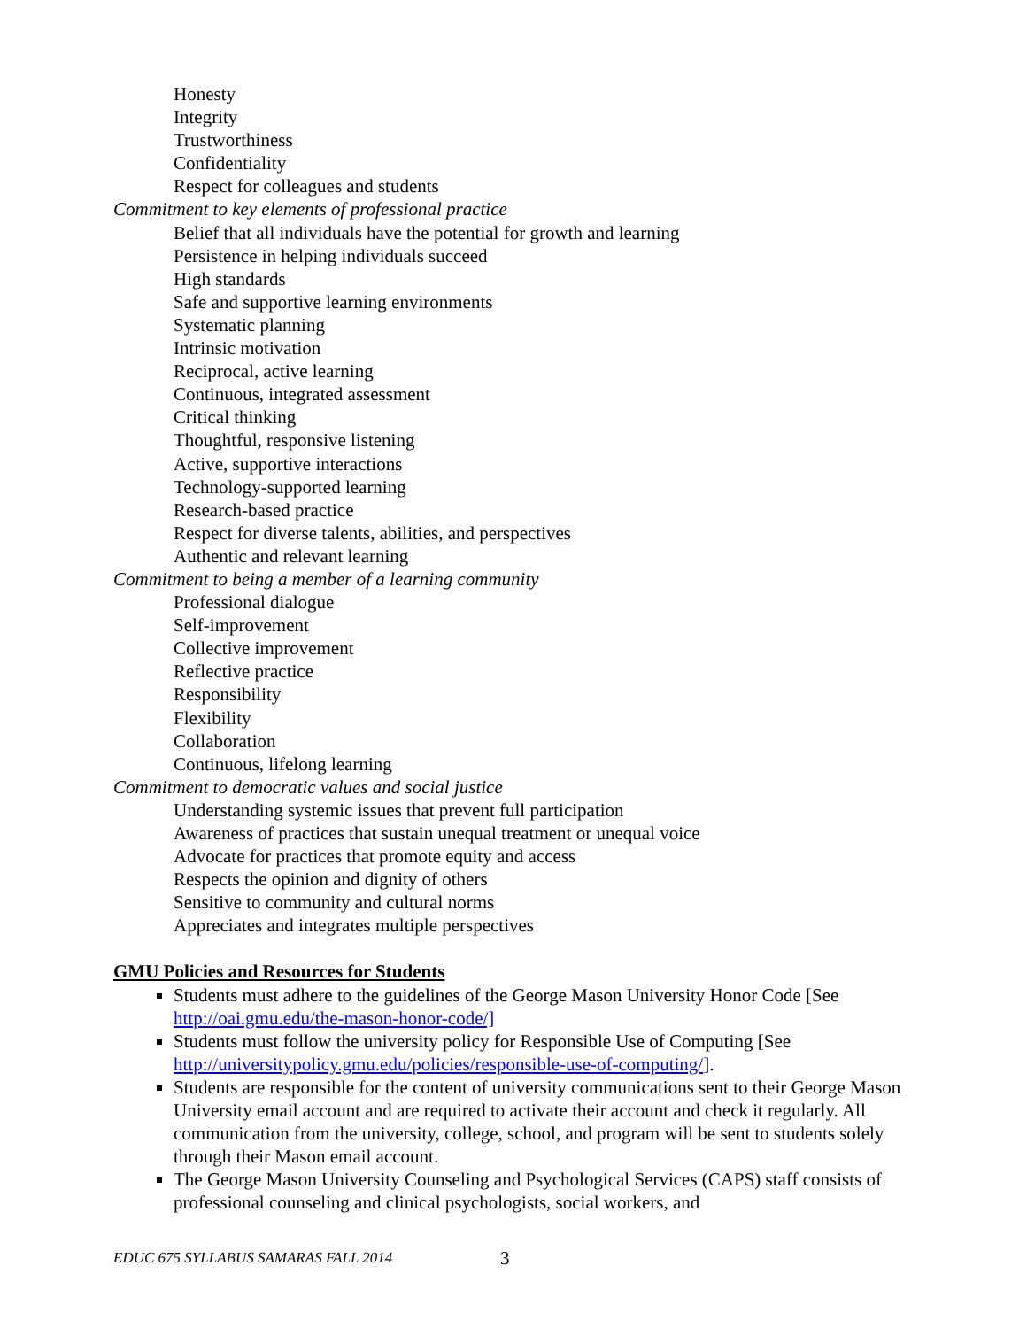Honesty
Integrity
Trustworthiness
Confidentiality
Respect for colleagues and students
Commitment to key elements of professional practice
Belief that all individuals have the potential for growth and learning
Persistence in helping individuals succeed
High standards
Safe and supportive learning environments
Systematic planning
Intrinsic motivation
Reciprocal, active learning
Continuous, integrated assessment
Critical thinking
Thoughtful, responsive listening
Active, supportive interactions
Technology-supported learning
Research-based practice
Respect for diverse talents, abilities, and perspectives
Authentic and relevant learning
Commitment to being a member of a learning community
Professional dialogue
Self-improvement
Collective improvement
Reflective practice
Responsibility
Flexibility
Collaboration
Continuous, lifelong learning
Commitment to democratic values and social justice
Understanding systemic issues that prevent full participation
Awareness of practices that sustain unequal treatment or unequal voice
Advocate for practices that promote equity and access
Respects the opinion and dignity of others
Sensitive to community and cultural norms
Appreciates and integrates multiple perspectives
GMU Policies and Resources for Students
Students must adhere to the guidelines of the George Mason University Honor Code [See http://oai.gmu.edu/the-mason-honor-code/]
Students must follow the university policy for Responsible Use of Computing [See http://universitypolicy.gmu.edu/policies/responsible-use-of-computing/].
Students are responsible for the content of university communications sent to their George Mason University email account and are required to activate their account and check it regularly. All communication from the university, college, school, and program will be sent to students solely through their Mason email account.
The George Mason University Counseling and Psychological Services (CAPS) staff consists of professional counseling and clinical psychologists, social workers, and
EDUC 675 SYLLABUS SAMARAS FALL 2014
3